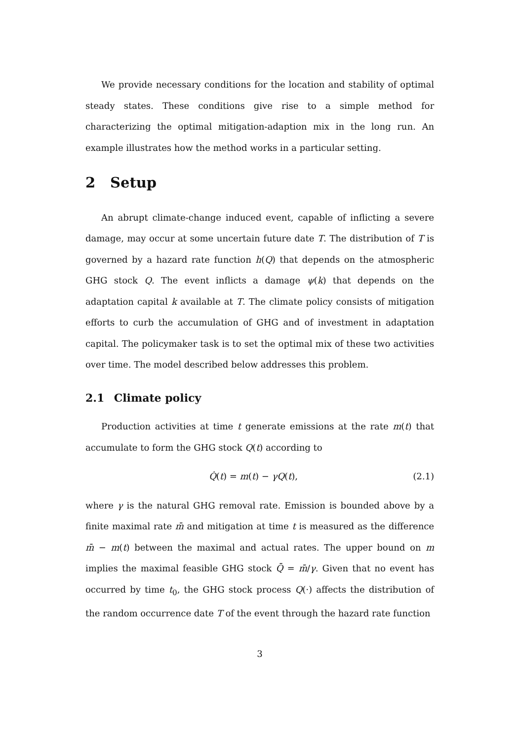We provide necessary conditions for the location and stability of optimal steady states. These conditions give rise to a simple method for characterizing the optimal mitigation-adaption mix in the long run. An example illustrates how the method works in a particular setting.
2 Setup
An abrupt climate-change induced event, capable of inflicting a severe damage, may occur at some uncertain future date T. The distribution of T is governed by a hazard rate function h(Q) that depends on the atmospheric GHG stock Q. The event inflicts a damage ψ(k) that depends on the adaptation capital k available at T. The climate policy consists of mitigation efforts to curb the accumulation of GHG and of investment in adaptation capital. The policymaker task is to set the optimal mix of these two activities over time. The model described below addresses this problem.
2.1 Climate policy
Production activities at time t generate emissions at the rate m(t) that accumulate to form the GHG stock Q(t) according to
Q̇(t) = m(t) − γQ(t), (2.1)
where γ is the natural GHG removal rate. Emission is bounded above by a finite maximal rate m̄ and mitigation at time t is measured as the difference m̄ − m(t) between the maximal and actual rates. The upper bound on m implies the maximal feasible GHG stock Q̄ = m̄/γ. Given that no event has occurred by time t<sub>0</sub>, the GHG stock process Q(·) affects the distribution of the random occurrence date T of the event through the hazard rate function
3